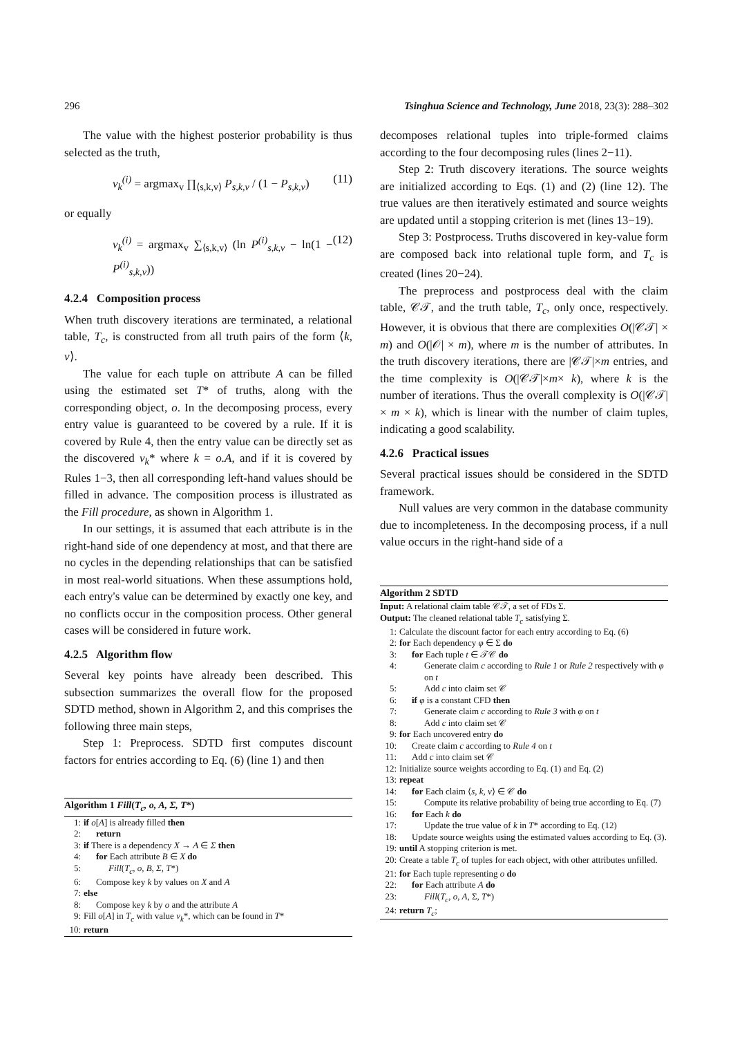296 Tsinghua Science and Technology, June 2018, 23(3): 288–302
The value with the highest posterior probability is thus selected as the truth,
v<sub>k</sub><sup>(i)</sup> = argmax<sub>v</sub> ∏<sub>⟨s,k,v⟩</sub> P<sub>s,k,v</sub> / (1 − P<sub>s,k,v</sub>) (11)
or equally
v<sub>k</sub><sup>(i)</sup> = argmax<sub>v</sub> ∑<sub>⟨s,k,v⟩</sub> (ln P<sup>(i)</sup><sub>s,k,v</sub> − ln(1 − P<sup>(i)</sup><sub>s,k,v</sub>)) (12)
4.2.4 Composition process
When truth discovery iterations are terminated, a relational table, T<sub>c</sub>, is constructed from all truth pairs of the form ⟨k, v⟩.
The value for each tuple on attribute A can be filled using the estimated set T* of truths, along with the corresponding object, o. In the decomposing process, every entry value is guaranteed to be covered by a rule. If it is covered by Rule 4, then the entry value can be directly set as the discovered v<sub>k</sub>* where k = o.A, and if it is covered by Rules 1−3, then all corresponding left-hand values should be filled in advance. The composition process is illustrated as the Fill procedure, as shown in Algorithm 1.
In our settings, it is assumed that each attribute is in the right-hand side of one dependency at most, and that there are no cycles in the depending relationships that can be satisfied in most real-world situations. When these assumptions hold, each entry's value can be determined by exactly one key, and no conflicts occur in the composition process. Other general cases will be considered in future work.
4.2.5 Algorithm flow
Several key points have already been described. This subsection summarizes the overall flow for the proposed SDTD method, shown in Algorithm 2, and this comprises the following three main steps,
Step 1: Preprocess. SDTD first computes discount factors for entries according to Eq. (6) (line 1) and then
Algorithm 1 Fill(T<sub>c</sub>, o, A, Σ, T*)
1: if o[A] is already filled then
2: return
3: if There is a dependency X → A ∈ Σ then
4: for Each attribute B ∈ X do
5: Fill(T<sub>c</sub>, o, B, Σ, T*)
6: Compose key k by values on X and A
7: else
8: Compose key k by o and the attribute A
9: Fill o[A] in T<sub>c</sub> with value v<sub>k</sub>*, which can be found in T*
10: return
decomposes relational tuples into triple-formed claims according to the four decomposing rules (lines 2−11).
Step 2: Truth discovery iterations. The source weights are initialized according to Eqs. (1) and (2) (line 12). The true values are then iteratively estimated and source weights are updated until a stopping criterion is met (lines 13−19).
Step 3: Postprocess. Truths discovered in key-value form are composed back into relational tuple form, and T<sub>c</sub> is created (lines 20−24).
The preprocess and postprocess deal with the claim table, 𝒞𝒯, and the truth table, T<sub>c</sub>, only once, respectively. However, it is obvious that there are complexities O(|𝒞𝒯| × m) and O(|𝒪| × m), where m is the number of attributes. In the truth discovery iterations, there are |𝒞𝒯|×m entries, and the time complexity is O(|𝒞𝒯|×m× k), where k is the number of iterations. Thus the overall complexity is O(|𝒞𝒯| × m × k), which is linear with the number of claim tuples, indicating a good scalability.
4.2.6 Practical issues
Several practical issues should be considered in the SDTD framework.
Null values are very common in the database community due to incompleteness. In the decomposing process, if a null value occurs in the right-hand side of a
Algorithm 2 SDTD
Input: A relational claim table 𝒞𝒯, a set of FDs Σ.
Output: The cleaned relational table T<sub>c</sub> satisfying Σ.
1: Calculate the discount factor for each entry according to Eq. (6)
2: for Each dependency φ ∈ Σ do
3: for Each tuple t ∈ 𝒯𝒞 do
4: Generate claim c according to Rule 1 or Rule 2 respectively with φ on t
5: Add c into claim set 𝒞
6: if φ is a constant CFD then
7: Generate claim c according to Rule 3 with φ on t
8: Add c into claim set 𝒞
9: for Each uncovered entry do
10: Create claim c according to Rule 4 on t
11: Add c into claim set 𝒞
12: Initialize source weights according to Eq. (1) and Eq. (2)
13: repeat
14: for Each claim ⟨s, k, v⟩ ∈ 𝒞 do
15: Compute its relative probability of being true according to Eq. (7)
16: for Each k do
17: Update the true value of k in T* according to Eq. (12)
18: Update source weights using the estimated values according to Eq. (3).
19: until A stopping criterion is met.
20: Create a table T<sub>c</sub> of tuples for each object, with other attributes unfilled.
21: for Each tuple representing o do
22: for Each attribute A do
23: Fill(T<sub>c</sub>, o, A, Σ, T*)
24: return T<sub>c</sub>;